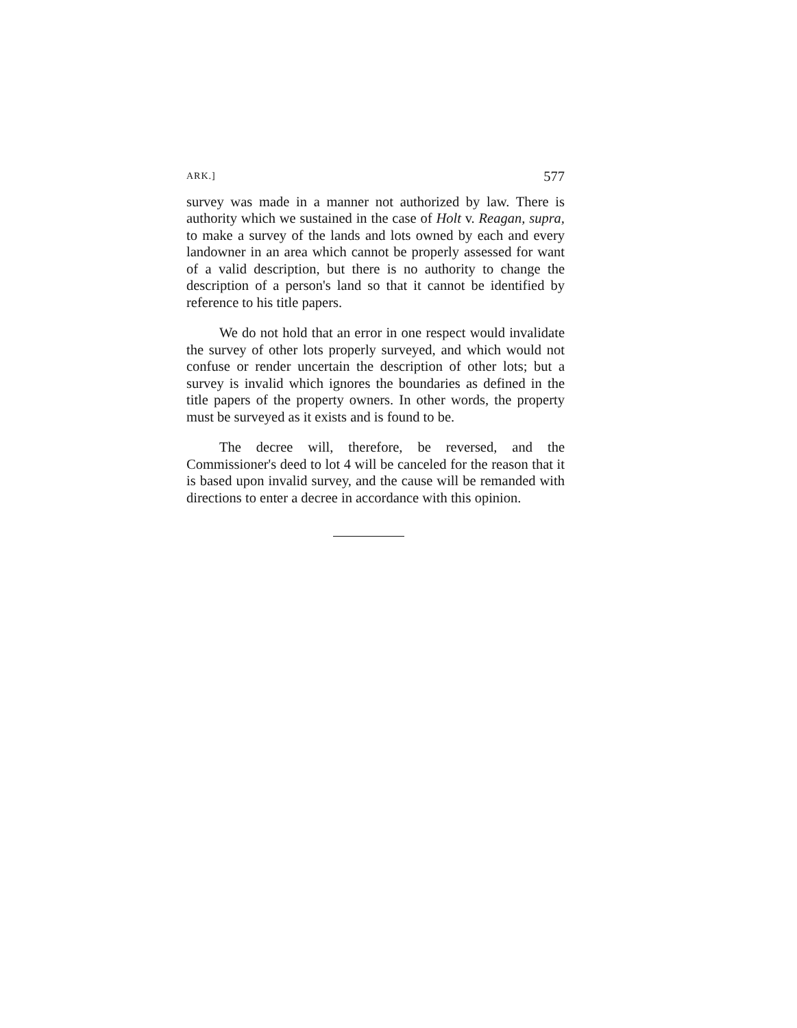ARK.] 577
survey was made in a manner not authorized by law. There is authority which we sustained in the case of Holt v. Reagan, supra, to make a survey of the lands and lots owned by each and every landowner in an area which cannot be properly assessed for want of a valid description, but there is no authority to change the description of a person's land so that it cannot be identified by reference to his title papers.
We do not hold that an error in one respect would invalidate the survey of other lots properly surveyed, and which would not confuse or render uncertain the description of other lots; but a survey is invalid which ignores the boundaries as defined in the title papers of the property owners. In other words, the property must be surveyed as it exists and is found to be.
The decree will, therefore, be reversed, and the Commissioner's deed to lot 4 will be canceled for the reason that it is based upon invalid survey, and the cause will be remanded with directions to enter a decree in accordance with this opinion.